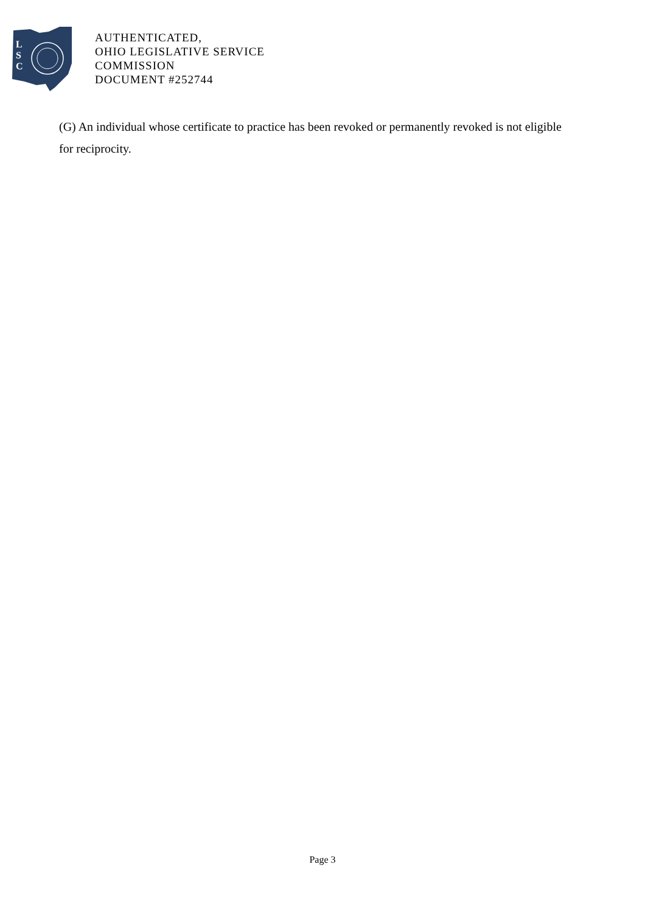L
S
C
AUTHENTICATED,
OHIO LEGISLATIVE SERVICE
COMMISSION
DOCUMENT #252744
(G) An individual whose certificate to practice has been revoked or permanently revoked is not eligible for reciprocity.
Page 3